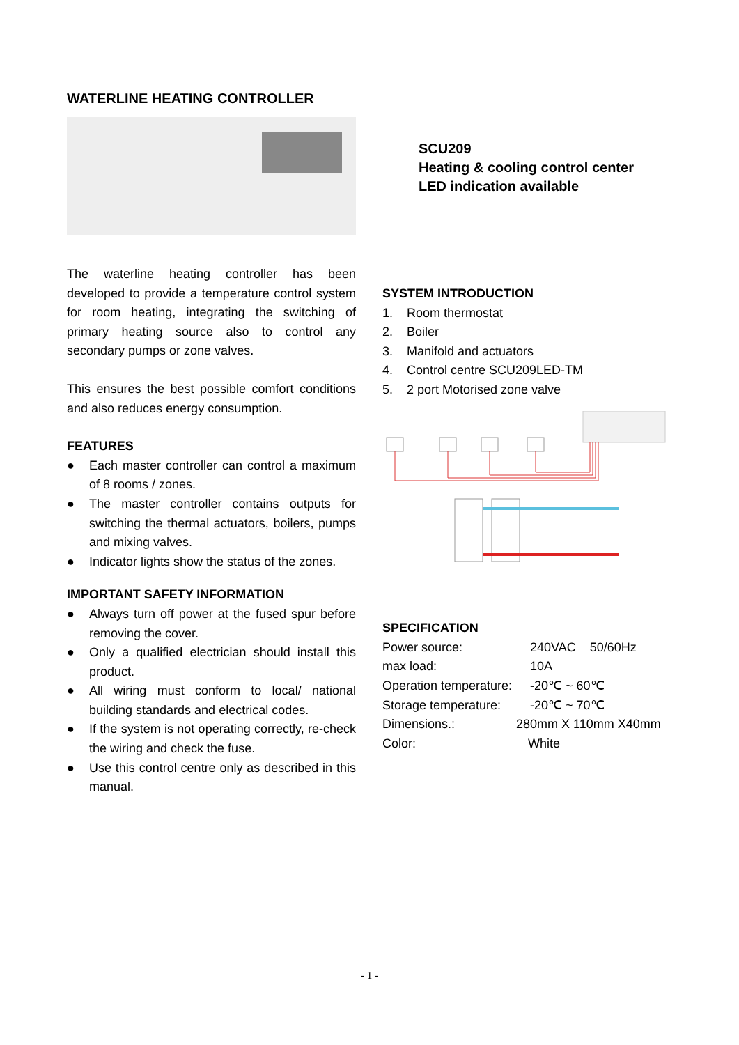WATERLINE HEATING CONTROLLER
The waterline heating controller has been developed to provide a temperature control system for room heating, integrating the switching of primary heating source also to control any secondary pumps or zone valves.
This ensures the best possible comfort conditions and also reduces energy consumption.
FEATURES
● Each master controller can control a maximum of 8 rooms / zones.
● The master controller contains outputs for switching the thermal actuators, boilers, pumps and mixing valves.
● Indicator lights show the status of the zones.
IMPORTANT SAFETY INFORMATION
● Always turn off power at the fused spur before removing the cover.
● Only a qualified electrician should install this product.
● All wiring must conform to local/ national building standards and electrical codes.
● If the system is not operating correctly, re-check the wiring and check the fuse.
● Use this control centre only as described in this manual.
SCU209
Heating & cooling control center
LED indication available
SYSTEM INTRODUCTION
1. Room thermostat
2. Boiler
3. Manifold and actuators
4. Control centre SCU209LED-TM
5. 2 port Motorised zone valve
SPECIFICATION
Power source: 240VAC 50/60Hz
max load: 10A
Operation temperature: -20℃ ~ 60℃
Storage temperature: -20℃ ~ 70℃
Dimensions.: 280mm X 110mm X40mm
Color: White
- 1 -